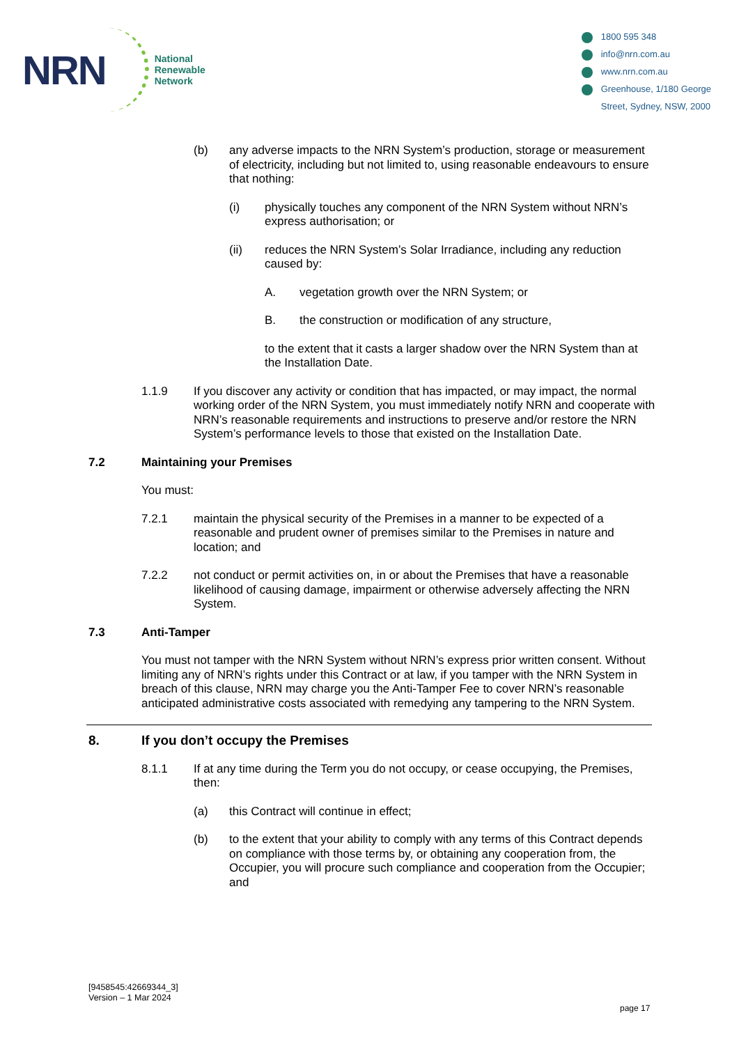NRN
National
Renewable
Network
1800 595 348
info@nrn.com.au
www.nrn.com.au
Greenhouse, 1/180 George
Street, Sydney, NSW, 2000
(b) any adverse impacts to the NRN System’s production, storage or measurement of electricity, including but not limited to, using reasonable endeavours to ensure that nothing:
(i) physically touches any component of the NRN System without NRN’s express authorisation; or
(ii) reduces the NRN System’s Solar Irradiance, including any reduction caused by:
A. vegetation growth over the NRN System; or
B. the construction or modification of any structure,
to the extent that it casts a larger shadow over the NRN System than at the Installation Date.
1.1.9 If you discover any activity or condition that has impacted, or may impact, the normal working order of the NRN System, you must immediately notify NRN and cooperate with NRN’s reasonable requirements and instructions to preserve and/or restore the NRN System’s performance levels to those that existed on the Installation Date.
7.2 Maintaining your Premises
You must:
7.2.1 maintain the physical security of the Premises in a manner to be expected of a reasonable and prudent owner of premises similar to the Premises in nature and location; and
7.2.2 not conduct or permit activities on, in or about the Premises that have a reasonable likelihood of causing damage, impairment or otherwise adversely affecting the NRN System.
7.3 Anti-Tamper
You must not tamper with the NRN System without NRN’s express prior written consent. Without limiting any of NRN’s rights under this Contract or at law, if you tamper with the NRN System in breach of this clause, NRN may charge you the Anti-Tamper Fee to cover NRN’s reasonable anticipated administrative costs associated with remedying any tampering to the NRN System.
8. If you don’t occupy the Premises
8.1.1 If at any time during the Term you do not occupy, or cease occupying, the Premises, then:
(a) this Contract will continue in effect;
(b) to the extent that your ability to comply with any terms of this Contract depends on compliance with those terms by, or obtaining any cooperation from, the Occupier, you will procure such compliance and cooperation from the Occupier; and
[9458545:42669344_3]
Version – 1 Mar 2024
page 17